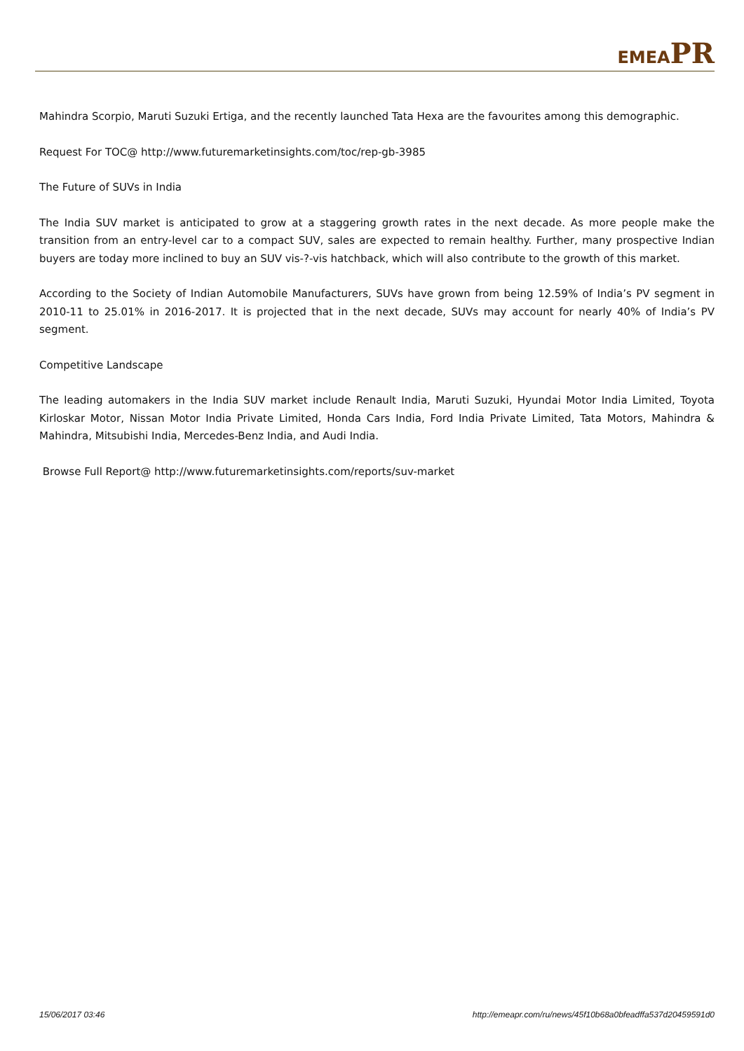EMEA PR
Mahindra Scorpio, Maruti Suzuki Ertiga, and the recently launched Tata Hexa are the favourites among this demographic.
Request For TOC@ http://www.futuremarketinsights.com/toc/rep-gb-3985
The Future of SUVs in India
The India SUV market is anticipated to grow at a staggering growth rates in the next decade. As more people make the transition from an entry-level car to a compact SUV, sales are expected to remain healthy. Further, many prospective Indian buyers are today more inclined to buy an SUV vis-?-vis hatchback, which will also contribute to the growth of this market.
According to the Society of Indian Automobile Manufacturers, SUVs have grown from being 12.59% of India’s PV segment in 2010-11 to 25.01% in 2016-2017. It is projected that in the next decade, SUVs may account for nearly 40% of India’s PV segment.
Competitive Landscape
The leading automakers in the India SUV market include Renault India, Maruti Suzuki, Hyundai Motor India Limited, Toyota Kirloskar Motor, Nissan Motor India Private Limited, Honda Cars India, Ford India Private Limited, Tata Motors, Mahindra & Mahindra, Mitsubishi India, Mercedes-Benz India, and Audi India.
Browse Full Report@ http://www.futuremarketinsights.com/reports/suv-market
15/06/2017 03:46 http://emeapr.com/ru/news/45f10b68a0bfeadffa537d20459591d0